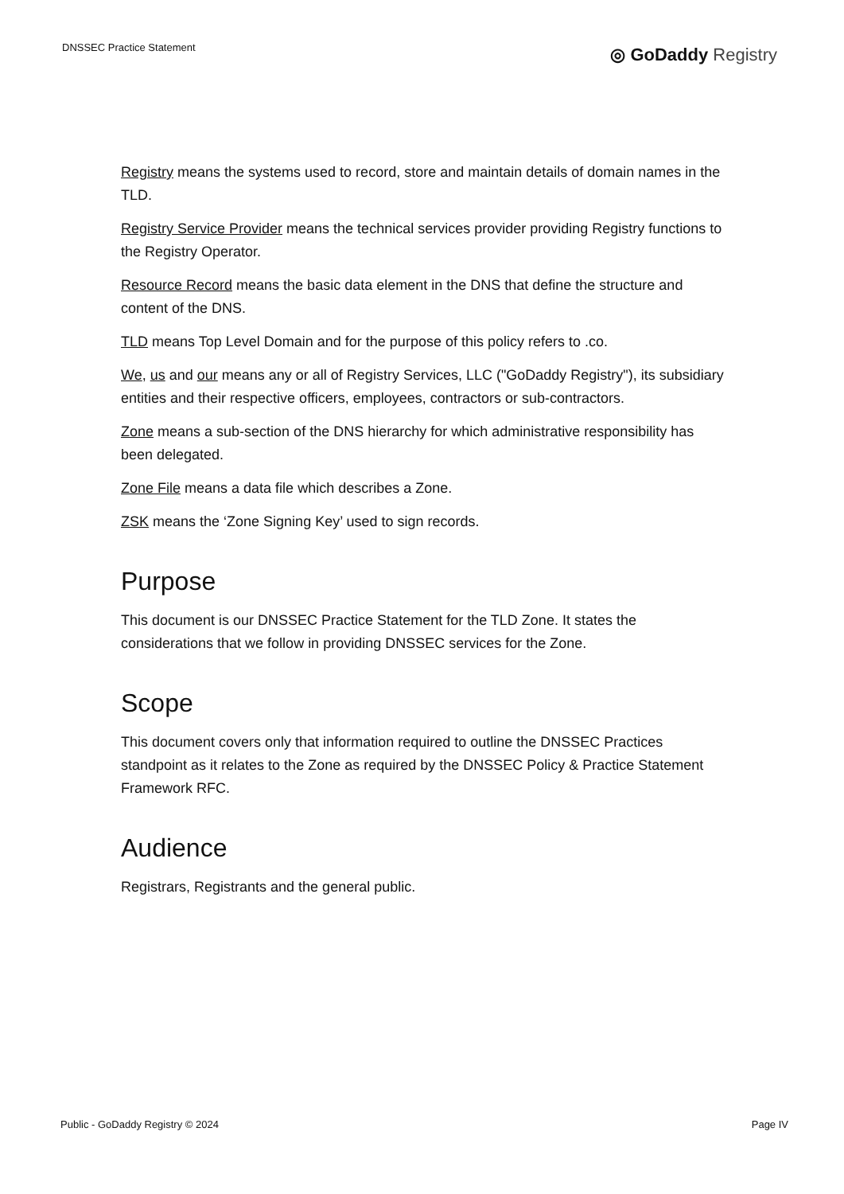DNSSEC Practice Statement
◎ GoDaddy Registry
Registry means the systems used to record, store and maintain details of domain names in the TLD.
Registry Service Provider means the technical services provider providing Registry functions to the Registry Operator.
Resource Record means the basic data element in the DNS that define the structure and content of the DNS.
TLD means Top Level Domain and for the purpose of this policy refers to .co.
We, us and our means any or all of Registry Services, LLC ("GoDaddy Registry"), its subsidiary entities and their respective officers, employees, contractors or sub-contractors.
Zone means a sub-section of the DNS hierarchy for which administrative responsibility has been delegated.
Zone File means a data file which describes a Zone.
ZSK means the ‘Zone Signing Key’ used to sign records.
Purpose
This document is our DNSSEC Practice Statement for the TLD Zone. It states the considerations that we follow in providing DNSSEC services for the Zone.
Scope
This document covers only that information required to outline the DNSSEC Practices standpoint as it relates to the Zone as required by the DNSSEC Policy & Practice Statement Framework RFC.
Audience
Registrars, Registrants and the general public.
Public - GoDaddy Registry © 2024 Page IV